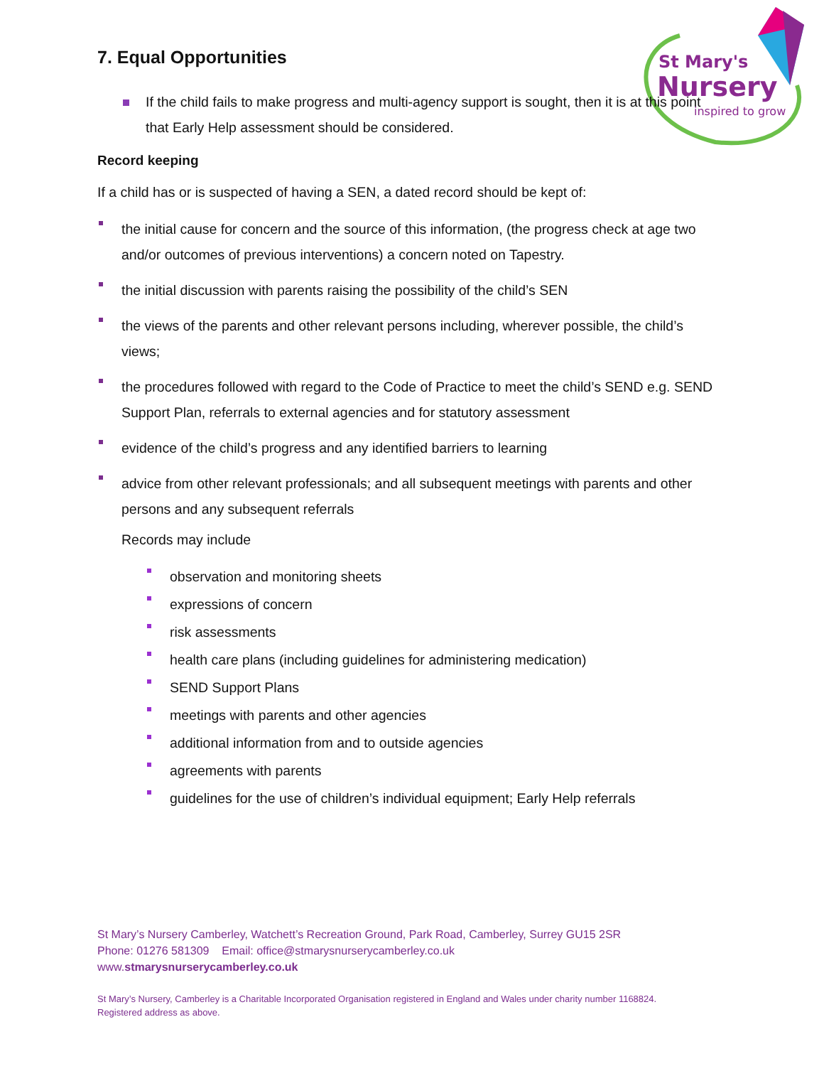St Mary's
Nursery
inspired to grow
7. Equal Opportunities
If the child fails to make progress and multi-agency support is sought, then it is at this point that Early Help assessment should be considered.
Record keeping
If a child has or is suspected of having a SEN, a dated record should be kept of:
the initial cause for concern and the source of this information, (the progress check at age two and/or outcomes of previous interventions) a concern noted on Tapestry.
the initial discussion with parents raising the possibility of the child’s SEN
the views of the parents and other relevant persons including, wherever possible, the child’s views;
the procedures followed with regard to the Code of Practice to meet the child’s SEND e.g. SEND Support Plan, referrals to external agencies and for statutory assessment
evidence of the child’s progress and any identified barriers to learning
advice from other relevant professionals; and all subsequent meetings with parents and other persons and any subsequent referrals
Records may include
observation and monitoring sheets
expressions of concern
risk assessments
health care plans (including guidelines for administering medication)
SEND Support Plans
meetings with parents and other agencies
additional information from and to outside agencies
agreements with parents
guidelines for the use of children’s individual equipment; Early Help referrals
St Mary’s Nursery Camberley, Watchett’s Recreation Ground, Park Road, Camberley, Surrey GU15 2SR
Phone: 01276 581309 Email: office@stmarysnurserycamberley.co.uk
www.stmarysnurserycamberley.co.uk
St Mary’s Nursery, Camberley is a Charitable Incorporated Organisation registered in England and Wales under charity number 1168824.
Registered address as above.